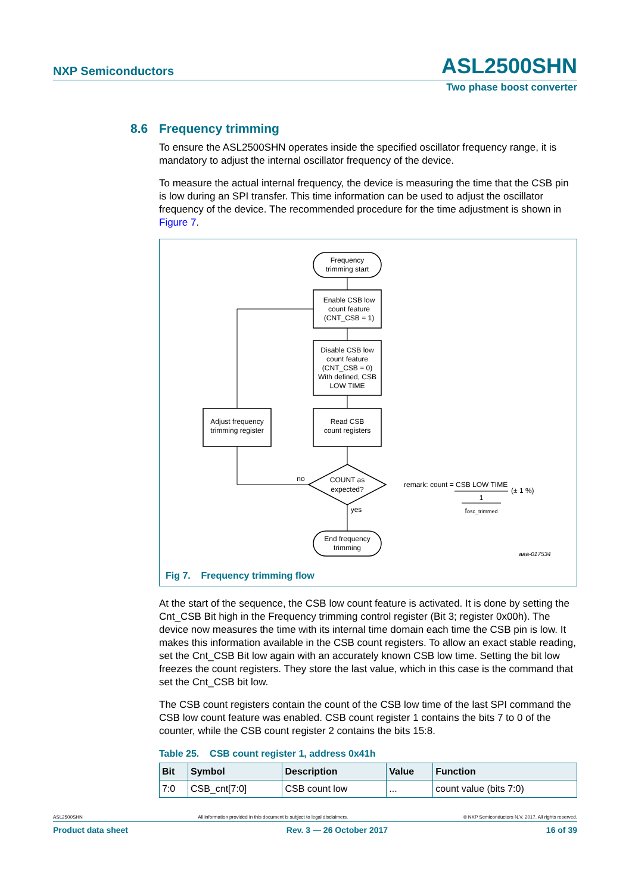NXP Semiconductors
ASL2500SHN
Two phase boost converter
8.6 Frequency trimming
To ensure the ASL2500SHN operates inside the specified oscillator frequency range, it is mandatory to adjust the internal oscillator frequency of the device.
To measure the actual internal frequency, the device is measuring the time that the CSB pin is low during an SPI transfer. This time information can be used to adjust the oscillator frequency of the device. The recommended procedure for the time adjustment is shown in Figure 7.
Frequency
trimming start
Enable CSB low
count feature
(CNT_CSB = 1)
Disable CSB low
count feature
(CNT_CSB = 0)
With defined, CSB
LOW TIME
Read CSB
count registers
Adjust frequency
trimming register
COUNT as
expected?
no
yes
End frequency
trimming
remark: count = CSB LOW TIME
(± 1 %)
1
fosc_trimmed
aaa-017534
Fig 7. Frequency trimming flow
At the start of the sequence, the CSB low count feature is activated. It is done by setting the Cnt_CSB Bit high in the Frequency trimming control register (Bit 3; register 0x00h). The device now measures the time with its internal time domain each time the CSB pin is low. It makes this information available in the CSB count registers. To allow an exact stable reading, set the Cnt_CSB Bit low again with an accurately known CSB low time. Setting the bit low freezes the count registers. They store the last value, which in this case is the command that set the Cnt_CSB bit low.
The CSB count registers contain the count of the CSB low time of the last SPI command the CSB low count feature was enabled. CSB count register 1 contains the bits 7 to 0 of the counter, while the CSB count register 2 contains the bits 15:8.
Table 25. CSB count register 1, address 0x41h
| Bit | Symbol | Description | Value | Function |
| --- | --- | --- | --- | --- |
| 7:0 | CSB_cnt[7:0] | CSB count low | ... | count value (bits 7:0) |
ASL2500SHN All information provided in this document is subject to legal disclaimers. © NXP Semiconductors N.V. 2017. All rights reserved.
Product data sheet Rev. 3 — 26 October 2017 16 of 39